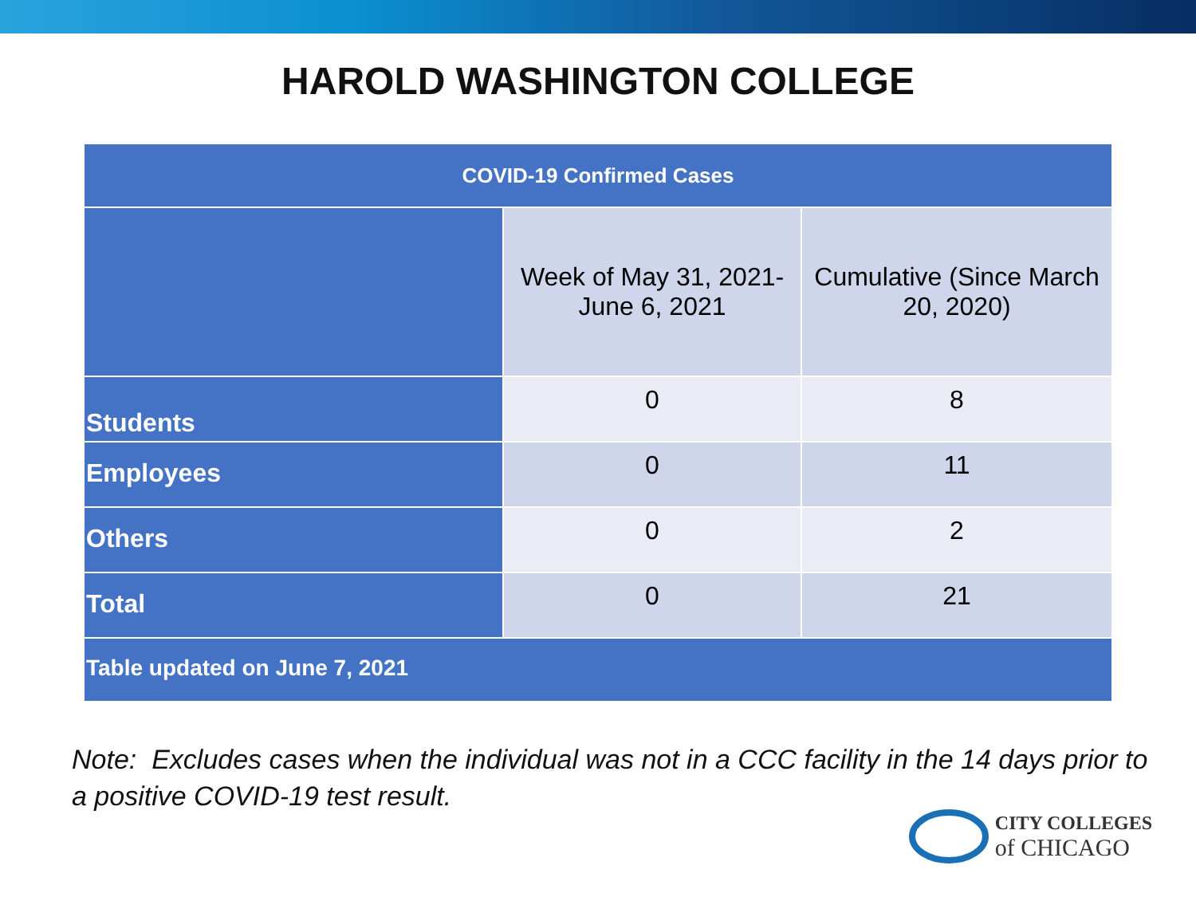HAROLD WASHINGTON COLLEGE
| COVID-19 Confirmed Cases | | |
| --- | --- | --- |
| | Week of May 31, 2021- June 6, 2021 | Cumulative (Since March 20, 2020) |
| Students | 0 | 8 |
| Employees | 0 | 11 |
| Others | 0 | 2 |
| Total | 0 | 21 |
| Table updated on June 7, 2021 | | |
Note: Excludes cases when the individual was not in a CCC facility in the 14 days prior to a positive COVID-19 test result.
CITY COLLEGES
of CHICAGO